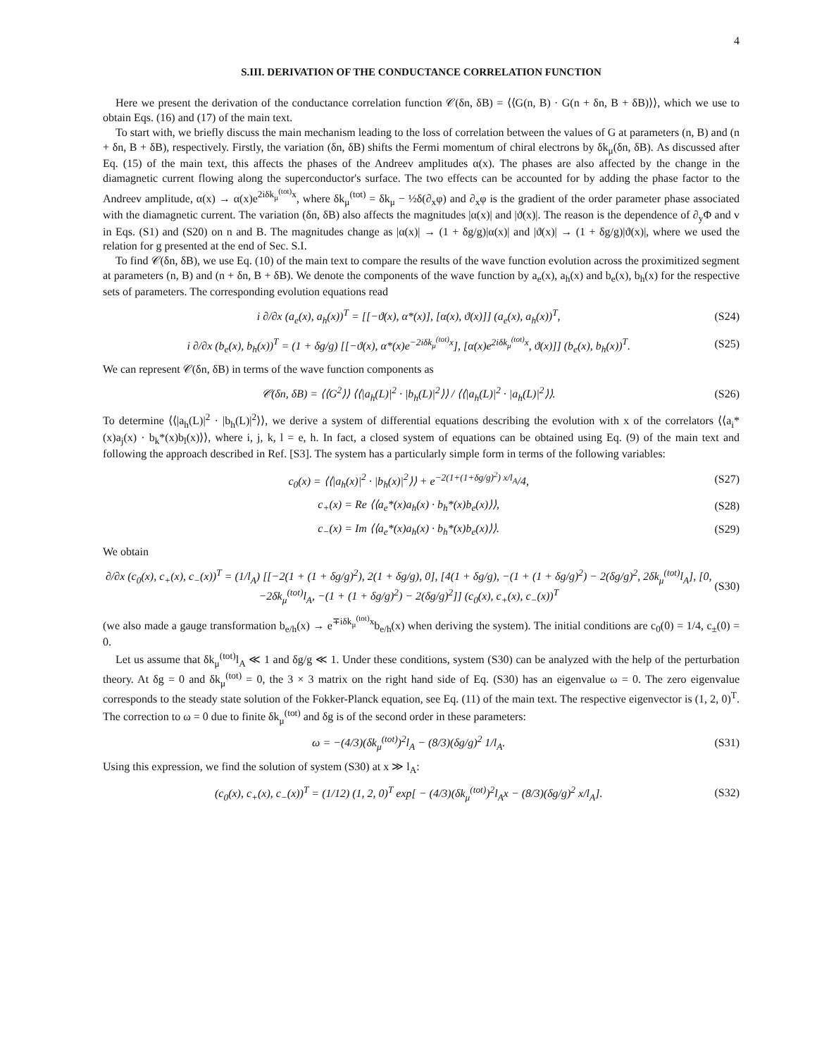4
S.III. DERIVATION OF THE CONDUCTANCE CORRELATION FUNCTION
Here we present the derivation of the conductance correlation function 𝒞(δn, δB) = ⟨⟨G(n, B) · G(n + δn, B + δB)⟩⟩, which we use to obtain Eqs. (16) and (17) of the main text.
To start with, we briefly discuss the main mechanism leading to the loss of correlation between the values of G at parameters (n, B) and (n + δn, B + δB), respectively. Firstly, the variation (δn, δB) shifts the Fermi momentum of chiral electrons by δk<sub>μ</sub>(δn, δB). As discussed after Eq. (15) of the main text, this affects the phases of the Andreev amplitudes α(x). The phases are also affected by the change in the diamagnetic current flowing along the superconductor's surface. The two effects can be accounted for by adding the phase factor to the Andreev amplitude, α(x) → α(x)e<sup>2iδk<sub>μ</sub><sup>(tot)</sup>x</sup>, where δk<sub>μ</sub><sup>(tot)</sup> = δk<sub>μ</sub> − ½δ(∂<sub>x</sub>φ) and ∂<sub>x</sub>φ is the gradient of the order parameter phase associated with the diamagnetic current. The variation (δn, δB) also affects the magnitudes |α(x)| and |ϑ(x)|. The reason is the dependence of ∂<sub>y</sub>Φ and v in Eqs. (S1) and (S20) on n and B. The magnitudes change as |α(x)| → (1 + δg/g)|α(x)| and |ϑ(x)| → (1 + δg/g)|ϑ(x)|, where we used the relation for g presented at the end of Sec. S.I.
To find 𝒞(δn, δB), we use Eq. (10) of the main text to compare the results of the wave function evolution across the proximitized segment at parameters (n, B) and (n + δn, B + δB). We denote the components of the wave function by a<sub>e</sub>(x), a<sub>h</sub>(x) and b<sub>e</sub>(x), b<sub>h</sub>(x) for the respective sets of parameters. The corresponding evolution equations read
i ∂/∂x (a<sub>e</sub>(x), a<sub>h</sub>(x))<sup>T</sup> = [[−ϑ(x), α*(x)], [α(x), ϑ(x)]] (a<sub>e</sub>(x), a<sub>h</sub>(x))<sup>T</sup>, (S24)
i ∂/∂x (b<sub>e</sub>(x), b<sub>h</sub>(x))<sup>T</sup> = (1 + δg/g) [[−ϑ(x), α*(x)e<sup>−2iδk<sub>μ</sub><sup>(tot)</sup>x</sup>], [α(x)e<sup>2iδk<sub>μ</sub><sup>(tot)</sup>x</sup>, ϑ(x)]] (b<sub>e</sub>(x), b<sub>h</sub>(x))<sup>T</sup>. (S25)
We can represent 𝒞(δn, δB) in terms of the wave function components as
𝒞(δn, δB) = ⟨⟨G<sup>2</sup>⟩⟩ ⟨⟨|a<sub>h</sub>(L)|<sup>2</sup> · |b<sub>h</sub>(L)|<sup>2</sup>⟩⟩ / ⟨⟨|a<sub>h</sub>(L)|<sup>2</sup> · |a<sub>h</sub>(L)|<sup>2</sup>⟩⟩. (S26)
To determine ⟨⟨|a<sub>h</sub>(L)|<sup>2</sup> · |b<sub>h</sub>(L)|<sup>2</sup>⟩⟩, we derive a system of differential equations describing the evolution with x of the correlators ⟨⟨a<sub>i</sub>*(x)a<sub>j</sub>(x) · b<sub>k</sub>*(x)b<sub>l</sub>(x)⟩⟩, where i, j, k, l = e, h. In fact, a closed system of equations can be obtained using Eq. (9) of the main text and following the approach described in Ref. [S3]. The system has a particularly simple form in terms of the following variables:
c<sub>0</sub>(x) = ⟨⟨|a<sub>h</sub>(x)|<sup>2</sup> · |b<sub>h</sub>(x)|<sup>2</sup>⟩⟩ + e<sup>−2(1+(1+δg/g)<sup>2</sup>) x/l<sub>A</sub></sup>/4, (S27)
c<sub>+</sub>(x) = Re ⟨⟨a<sub>e</sub>*(x)a<sub>h</sub>(x) · b<sub>h</sub>*(x)b<sub>e</sub>(x)⟩⟩, (S28)
c<sub>−</sub>(x) = Im ⟨⟨a<sub>e</sub>*(x)a<sub>h</sub>(x) · b<sub>h</sub>*(x)b<sub>e</sub>(x)⟩⟩. (S29)
We obtain
∂/∂x (c<sub>0</sub>(x), c<sub>+</sub>(x), c<sub>−</sub>(x))<sup>T</sup> = (1/l<sub>A</sub>) [[−2(1 + (1 + δg/g)<sup>2</sup>), 2(1 + δg/g), 0], [4(1 + δg/g), −(1 + (1 + δg/g)<sup>2</sup>) − 2(δg/g)<sup>2</sup>, 2δk<sub>μ</sub><sup>(tot)</sup>l<sub>A</sub>], [0, −2δk<sub>μ</sub><sup>(tot)</sup>l<sub>A</sub>, −(1 + (1 + δg/g)<sup>2</sup>) − 2(δg/g)<sup>2</sup>]] (c<sub>0</sub>(x), c<sub>+</sub>(x), c<sub>−</sub>(x))<sup>T</sup> (S30)
(we also made a gauge transformation b<sub>e/h</sub>(x) → e<sup>∓iδk<sub>μ</sub><sup>(tot)</sup>x</sup>b<sub>e/h</sub>(x) when deriving the system). The initial conditions are c<sub>0</sub>(0) = 1/4, c<sub>±</sub>(0) = 0.
Let us assume that δk<sub>μ</sub><sup>(tot)</sup>l<sub>A</sub> ≪ 1 and δg/g ≪ 1. Under these conditions, system (S30) can be analyzed with the help of the perturbation theory. At δg = 0 and δk<sub>μ</sub><sup>(tot)</sup> = 0, the 3 × 3 matrix on the right hand side of Eq. (S30) has an eigenvalue ω = 0. The zero eigenvalue corresponds to the steady state solution of the Fokker-Planck equation, see Eq. (11) of the main text. The respective eigenvector is (1, 2, 0)<sup>T</sup>. The correction to ω = 0 due to finite δk<sub>μ</sub><sup>(tot)</sup> and δg is of the second order in these parameters:
ω = −(4/3)(δk<sub>μ</sub><sup>(tot)</sup>)<sup>2</sup>l<sub>A</sub> − (8/3)(δg/g)<sup>2</sup> 1/l<sub>A</sub>. (S31)
Using this expression, we find the solution of system (S30) at x ≫ l<sub>A</sub>:
(c<sub>0</sub>(x), c<sub>+</sub>(x), c<sub>−</sub>(x))<sup>T</sup> = (1/12) (1, 2, 0)<sup>T</sup> exp[ − (4/3)(δk<sub>μ</sub><sup>(tot)</sup>)<sup>2</sup>l<sub>A</sub>x − (8/3)(δg/g)<sup>2</sup> x/l<sub>A</sub>]. (S32)